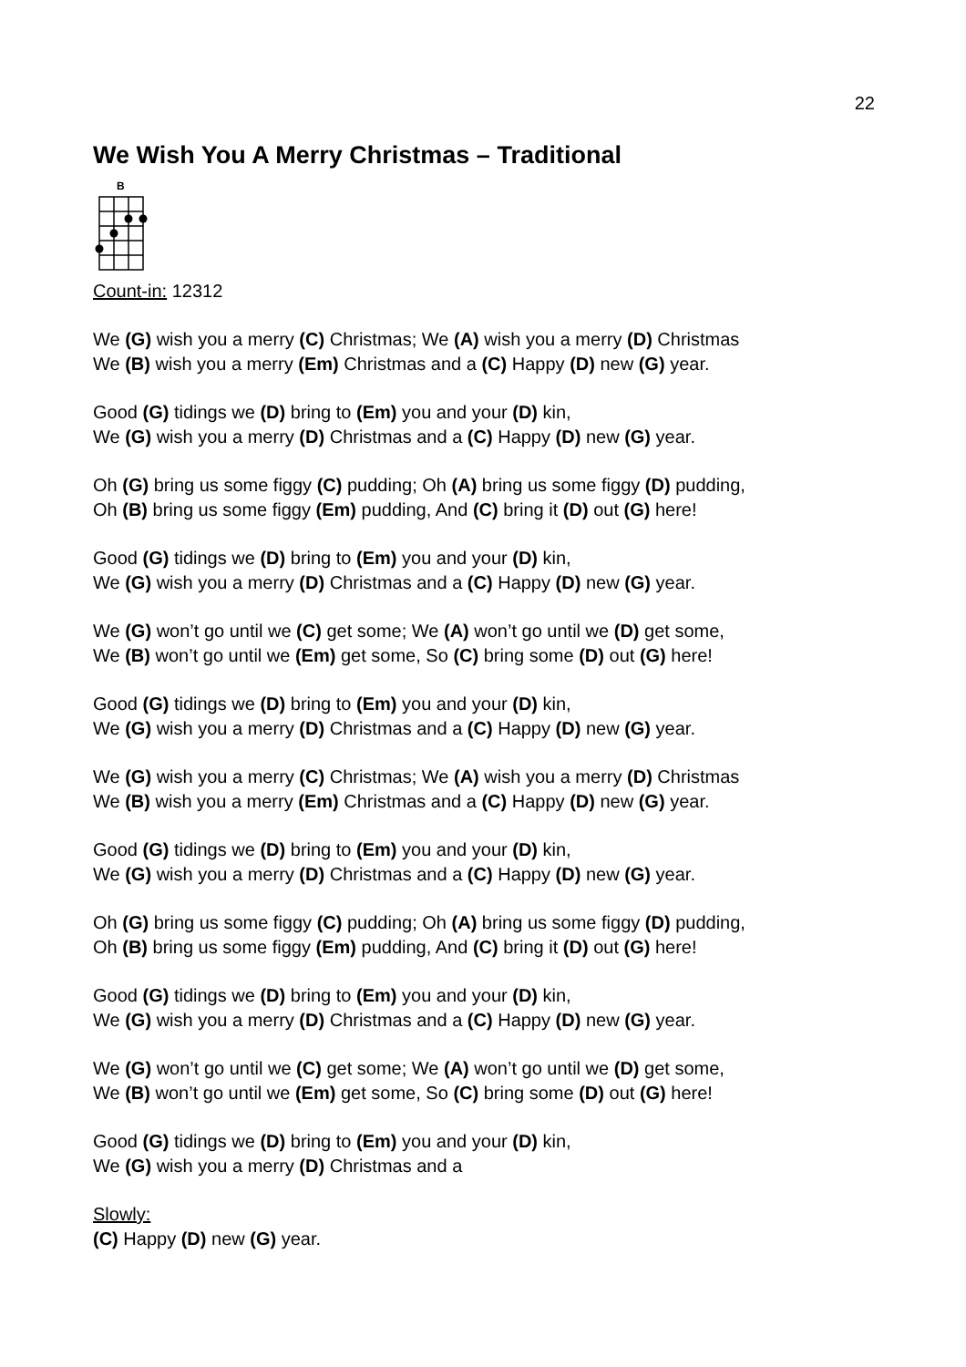22
We Wish You A Merry Christmas – Traditional
B
Count-in: 12312
We (G) wish you a merry (C) Christmas; We (A) wish you a merry (D) Christmas
We (B) wish you a merry (Em) Christmas and a (C) Happy (D) new (G) year.
Good (G) tidings we (D) bring to (Em) you and your (D) kin,
We (G) wish you a merry (D) Christmas and a (C) Happy (D) new (G) year.
Oh (G) bring us some figgy (C) pudding; Oh (A) bring us some figgy (D) pudding,
Oh (B) bring us some figgy (Em) pudding, And (C) bring it (D) out (G) here!
Good (G) tidings we (D) bring to (Em) you and your (D) kin,
We (G) wish you a merry (D) Christmas and a (C) Happy (D) new (G) year.
We (G) won’t go until we (C) get some; We (A) won’t go until we (D) get some,
We (B) won’t go until we (Em) get some, So (C) bring some (D) out (G) here!
Good (G) tidings we (D) bring to (Em) you and your (D) kin,
We (G) wish you a merry (D) Christmas and a (C) Happy (D) new (G) year.
We (G) wish you a merry (C) Christmas; We (A) wish you a merry (D) Christmas
We (B) wish you a merry (Em) Christmas and a (C) Happy (D) new (G) year.
Good (G) tidings we (D) bring to (Em) you and your (D) kin,
We (G) wish you a merry (D) Christmas and a (C) Happy (D) new (G) year.
Oh (G) bring us some figgy (C) pudding; Oh (A) bring us some figgy (D) pudding,
Oh (B) bring us some figgy (Em) pudding, And (C) bring it (D) out (G) here!
Good (G) tidings we (D) bring to (Em) you and your (D) kin,
We (G) wish you a merry (D) Christmas and a (C) Happy (D) new (G) year.
We (G) won’t go until we (C) get some; We (A) won’t go until we (D) get some,
We (B) won’t go until we (Em) get some, So (C) bring some (D) out (G) here!
Good (G) tidings we (D) bring to (Em) you and your (D) kin,
We (G) wish you a merry (D) Christmas and a
Slowly:
(C) Happy (D) new (G) year.